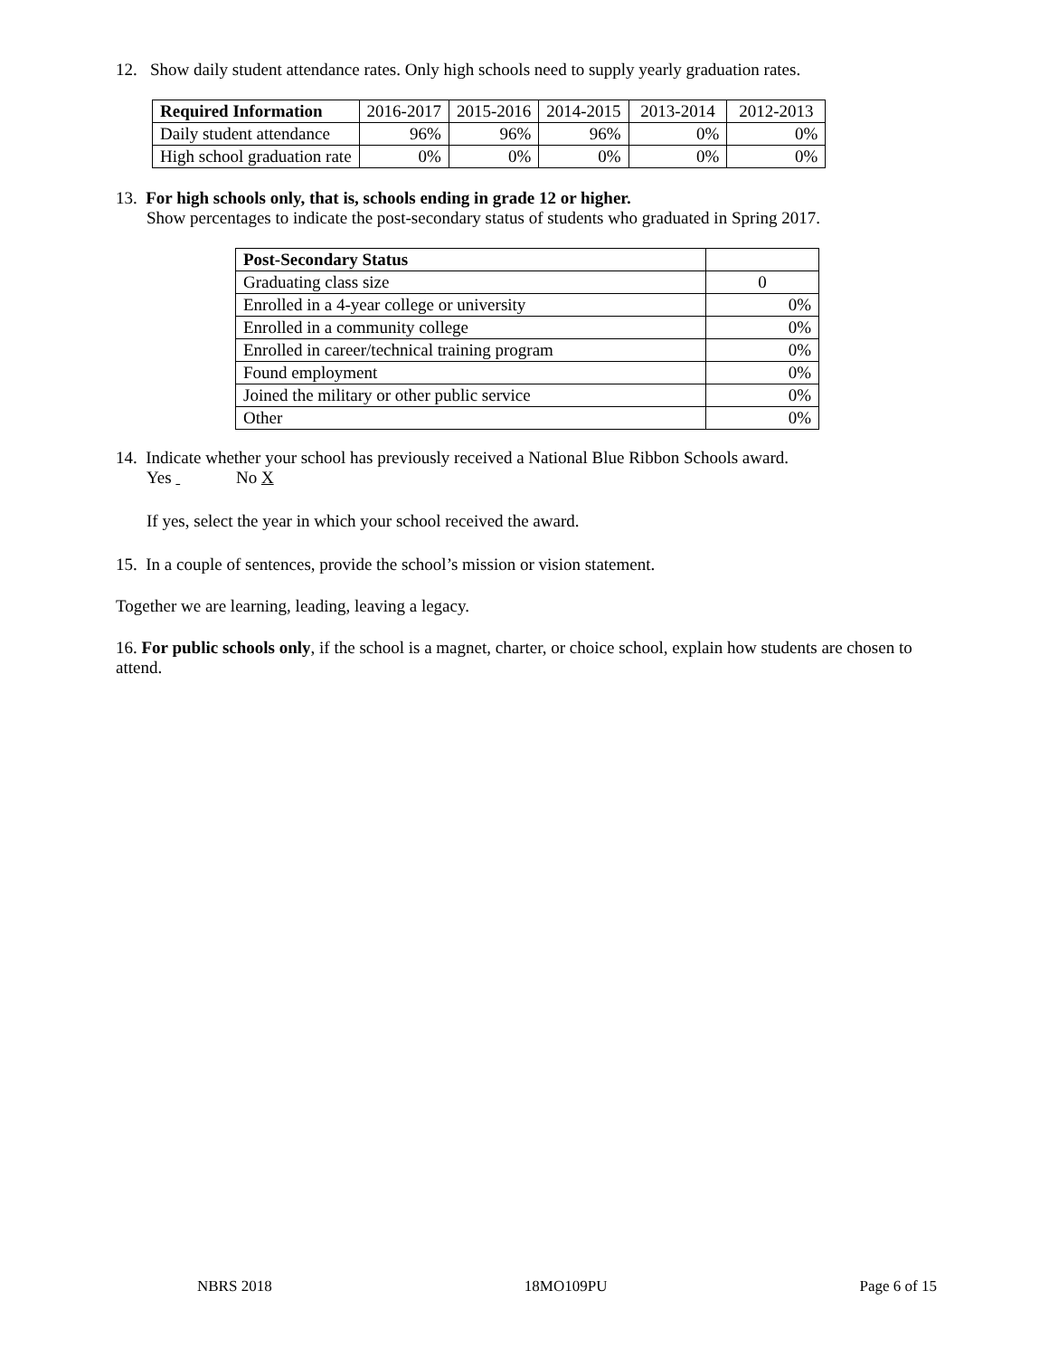12. Show daily student attendance rates. Only high schools need to supply yearly graduation rates.
| Required Information | 2016-2017 | 2015-2016 | 2014-2015 | 2013-2014 | 2012-2013 |
| Daily student attendance | 96% | 96% | 96% | 0% | 0% |
| High school graduation rate | 0% | 0% | 0% | 0% | 0% |
13. For high schools only, that is, schools ending in grade 12 or higher.
Show percentages to indicate the post-secondary status of students who graduated in Spring 2017.
| Post-Secondary Status | |
| Graduating class size | 0 |
| Enrolled in a 4-year college or university | 0% |
| Enrolled in a community college | 0% |
| Enrolled in career/technical training program | 0% |
| Found employment | 0% |
| Joined the military or other public service | 0% |
| Other | 0% |
14. Indicate whether your school has previously received a National Blue Ribbon Schools award.
Yes No X
If yes, select the year in which your school received the award.
15. In a couple of sentences, provide the school’s mission or vision statement.
Together we are learning, leading, leaving a legacy.
16. For public schools only, if the school is a magnet, charter, or choice school, explain how students are chosen to attend.
NBRS 2018 18MO109PU Page 6 of 15